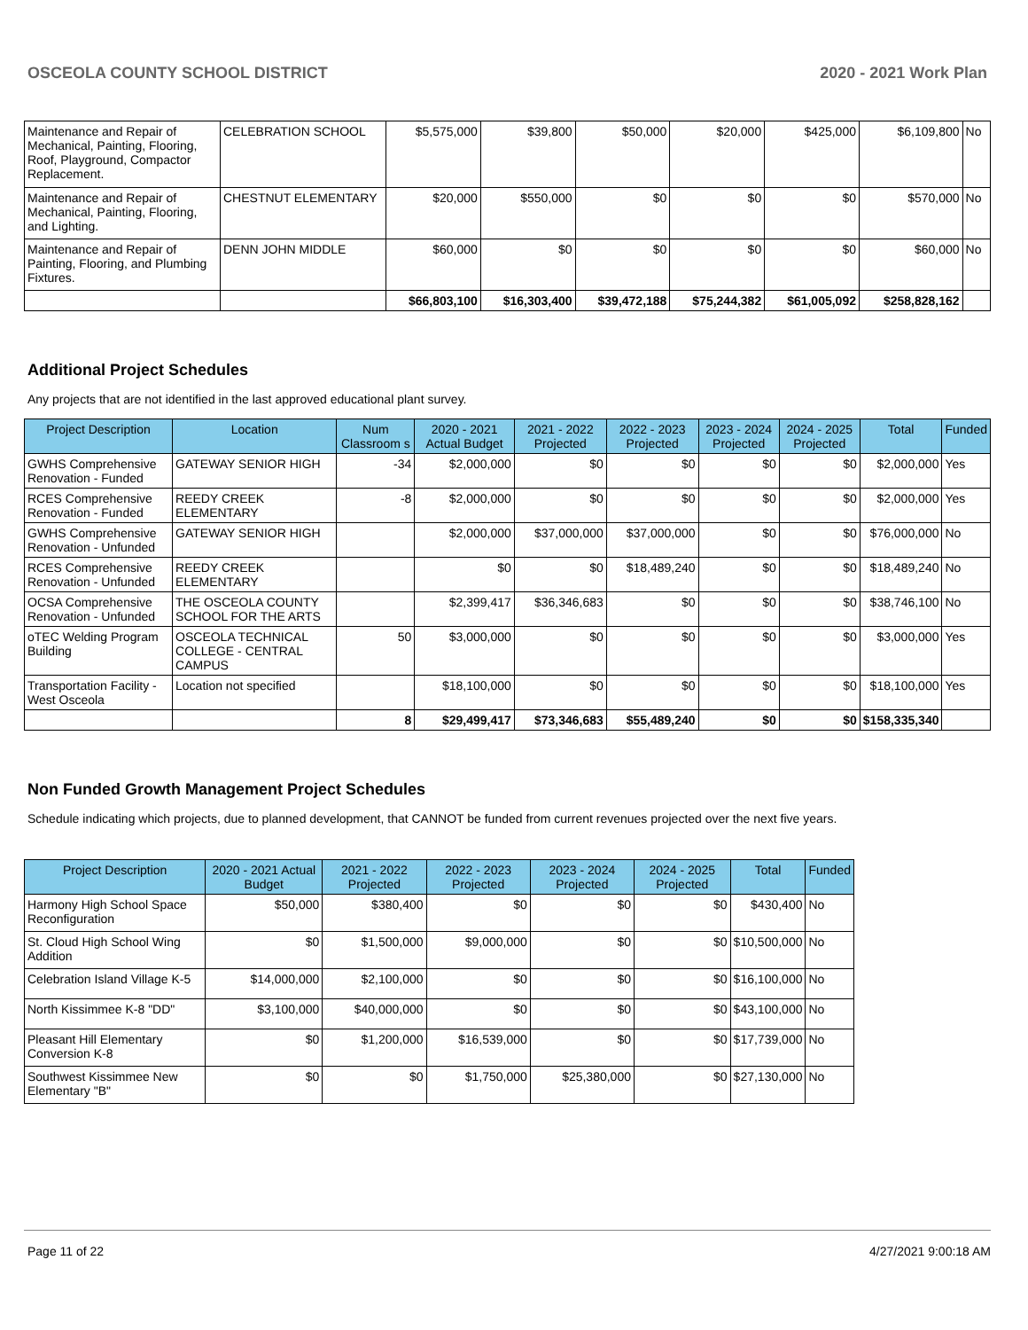OSCEOLA COUNTY SCHOOL DISTRICT 2020 - 2021 Work Plan
| Maintenance and Repair of Mechanical, Painting, Flooring, Roof, Playground, Compactor Replacement. | CELEBRATION SCHOOL | $5,575,000 | $39,800 | $50,000 | $20,000 | $425,000 | $6,109,800 | No |
| Maintenance and Repair of Mechanical, Painting, Flooring, and Lighting. | CHESTNUT ELEMENTARY | $20,000 | $550,000 | $0 | $0 | $0 | $570,000 | No |
| Maintenance and Repair of Painting, Flooring, and Plumbing Fixtures. | DENN JOHN MIDDLE | $60,000 | $0 | $0 | $0 | $0 | $60,000 | No |
| | | $66,803,100 | $16,303,400 | $39,472,188 | $75,244,382 | $61,005,092 | $258,828,162 | |
Additional Project Schedules
Any projects that are not identified in the last approved educational plant survey.
| Project Description | Location | Num Classroom s | 2020 - 2021 Actual Budget | 2021 - 2022 Projected | 2022 - 2023 Projected | 2023 - 2024 Projected | 2024 - 2025 Projected | Total | Funded |
| --- | --- | --- | --- | --- | --- | --- | --- | --- | --- |
| GWHS Comprehensive Renovation - Funded | GATEWAY SENIOR HIGH | -34 | $2,000,000 | $0 | $0 | $0 | $0 | $2,000,000 | Yes |
| RCES Comprehensive Renovation - Funded | REEDY CREEK ELEMENTARY | -8 | $2,000,000 | $0 | $0 | $0 | $0 | $2,000,000 | Yes |
| GWHS Comprehensive Renovation - Unfunded | GATEWAY SENIOR HIGH | | $2,000,000 | $37,000,000 | $37,000,000 | $0 | $0 | $76,000,000 | No |
| RCES Comprehensive Renovation - Unfunded | REEDY CREEK ELEMENTARY | | $0 | $0 | $18,489,240 | $0 | $0 | $18,489,240 | No |
| OCSA Comprehensive Renovation - Unfunded | THE OSCEOLA COUNTY SCHOOL FOR THE ARTS | | $2,399,417 | $36,346,683 | $0 | $0 | $0 | $38,746,100 | No |
| oTEC Welding Program Building | OSCEOLA TECHNICAL COLLEGE - CENTRAL CAMPUS | 50 | $3,000,000 | $0 | $0 | $0 | $0 | $3,000,000 | Yes |
| Transportation Facility - West Osceola | Location not specified | | $18,100,000 | $0 | $0 | $0 | $0 | $18,100,000 | Yes |
| | | 8 | $29,499,417 | $73,346,683 | $55,489,240 | $0 | $0 | $158,335,340 | |
Non Funded Growth Management Project Schedules
Schedule indicating which projects, due to planned development, that CANNOT be funded from current revenues projected over the next five years.
| Project Description | 2020 - 2021 Actual Budget | 2021 - 2022 Projected | 2022 - 2023 Projected | 2023 - 2024 Projected | 2024 - 2025 Projected | Total | Funded |
| --- | --- | --- | --- | --- | --- | --- | --- |
| Harmony High School Space Reconfiguration | $50,000 | $380,400 | $0 | $0 | $0 | $430,400 | No |
| St. Cloud High School Wing Addition | $0 | $1,500,000 | $9,000,000 | $0 | $0 | $10,500,000 | No |
| Celebration Island Village K-5 | $14,000,000 | $2,100,000 | $0 | $0 | $0 | $16,100,000 | No |
| North Kissimmee K-8 "DD" | $3,100,000 | $40,000,000 | $0 | $0 | $0 | $43,100,000 | No |
| Pleasant Hill Elementary Conversion K-8 | $0 | $1,200,000 | $16,539,000 | $0 | $0 | $17,739,000 | No |
| Southwest Kissimmee New Elementary "B" | $0 | $0 | $1,750,000 | $25,380,000 | $0 | $27,130,000 | No |
Page 11 of 22 4/27/2021 9:00:18 AM